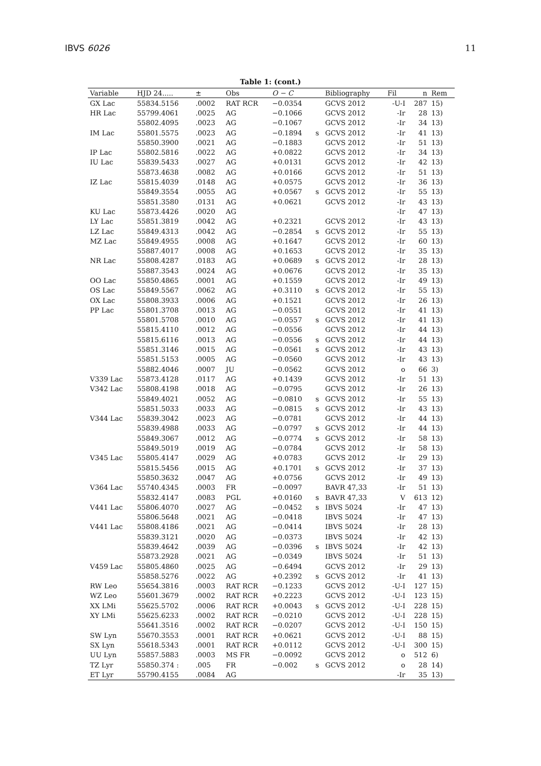IBVS 6026 11
Table 1: (cont.)
| Variable | HJD 24..... | ± | Obs | O − C | | Bibliography | Fil | n | Rem |
| --- | --- | --- | --- | --- | --- | --- | --- | --- | --- |
| GX Lac | 55834.5156 | .0002 | RAT RCR | −0.0354 | | GCVS 2012 | -U-I | 287 | 15) |
| HR Lac | 55799.4061 | .0025 | AG | −0.1066 | | GCVS 2012 | -Ir | 28 | 13) |
| | 55802.4095 | .0023 | AG | −0.1067 | | GCVS 2012 | -Ir | 34 | 13) |
| IM Lac | 55801.5575 | .0023 | AG | −0.1894 | s | GCVS 2012 | -Ir | 41 | 13) |
| | 55850.3900 | .0021 | AG | −0.1883 | | GCVS 2012 | -Ir | 51 | 13) |
| IP Lac | 55802.5816 | .0022 | AG | +0.0822 | | GCVS 2012 | -Ir | 34 | 13) |
| IU Lac | 55839.5433 | .0027 | AG | +0.0131 | | GCVS 2012 | -Ir | 42 | 13) |
| | 55873.4638 | .0082 | AG | +0.0166 | | GCVS 2012 | -Ir | 51 | 13) |
| IZ Lac | 55815.4039 | .0148 | AG | +0.0575 | | GCVS 2012 | -Ir | 36 | 13) |
| | 55849.3554 | .0055 | AG | +0.0567 | s | GCVS 2012 | -Ir | 55 | 13) |
| | 55851.3580 | .0131 | AG | +0.0621 | | GCVS 2012 | -Ir | 43 | 13) |
| KU Lac | 55873.4426 | .0020 | AG | | | | -Ir | 47 | 13) |
| LY Lac | 55851.3819 | .0042 | AG | +0.2321 | | GCVS 2012 | -Ir | 43 | 13) |
| LZ Lac | 55849.4313 | .0042 | AG | −0.2854 | s | GCVS 2012 | -Ir | 55 | 13) |
| MZ Lac | 55849.4955 | .0008 | AG | +0.1647 | | GCVS 2012 | -Ir | 60 | 13) |
| | 55887.4017 | .0008 | AG | +0.1653 | | GCVS 2012 | -Ir | 35 | 13) |
| NR Lac | 55808.4287 | .0183 | AG | +0.0689 | s | GCVS 2012 | -Ir | 28 | 13) |
| | 55887.3543 | .0024 | AG | +0.0676 | | GCVS 2012 | -Ir | 35 | 13) |
| OO Lac | 55850.4865 | .0001 | AG | +0.1559 | | GCVS 2012 | -Ir | 49 | 13) |
| OS Lac | 55849.5567 | .0062 | AG | +0.3110 | s | GCVS 2012 | -Ir | 55 | 13) |
| OX Lac | 55808.3933 | .0006 | AG | +0.1521 | | GCVS 2012 | -Ir | 26 | 13) |
| PP Lac | 55801.3708 | .0013 | AG | −0.0551 | | GCVS 2012 | -Ir | 41 | 13) |
| | 55801.5708 | .0010 | AG | −0.0557 | s | GCVS 2012 | -Ir | 41 | 13) |
| | 55815.4110 | .0012 | AG | −0.0556 | | GCVS 2012 | -Ir | 44 | 13) |
| | 55815.6116 | .0013 | AG | −0.0556 | s | GCVS 2012 | -Ir | 44 | 13) |
| | 55851.3146 | .0015 | AG | −0.0561 | s | GCVS 2012 | -Ir | 43 | 13) |
| | 55851.5153 | .0005 | AG | −0.0560 | | GCVS 2012 | -Ir | 43 | 13) |
| | 55882.4046 | .0007 | JU | −0.0562 | | GCVS 2012 | o | 66 | 3) |
| V339 Lac | 55873.4128 | .0117 | AG | +0.1439 | | GCVS 2012 | -Ir | 51 | 13) |
| V342 Lac | 55808.4198 | .0018 | AG | −0.0795 | | GCVS 2012 | -Ir | 26 | 13) |
| | 55849.4021 | .0052 | AG | −0.0810 | s | GCVS 2012 | -Ir | 55 | 13) |
| | 55851.5033 | .0033 | AG | −0.0815 | s | GCVS 2012 | -Ir | 43 | 13) |
| V344 Lac | 55839.3042 | .0023 | AG | −0.0781 | | GCVS 2012 | -Ir | 44 | 13) |
| | 55839.4988 | .0033 | AG | −0.0797 | s | GCVS 2012 | -Ir | 44 | 13) |
| | 55849.3067 | .0012 | AG | −0.0774 | s | GCVS 2012 | -Ir | 58 | 13) |
| | 55849.5019 | .0019 | AG | −0.0784 | | GCVS 2012 | -Ir | 58 | 13) |
| V345 Lac | 55805.4147 | .0029 | AG | +0.0783 | | GCVS 2012 | -Ir | 29 | 13) |
| | 55815.5456 | .0015 | AG | +0.1701 | s | GCVS 2012 | -Ir | 37 | 13) |
| | 55850.3632 | .0047 | AG | +0.0756 | | GCVS 2012 | -Ir | 49 | 13) |
| V364 Lac | 55740.4345 | .0003 | FR | −0.0097 | | BAVR 47,33 | -Ir | 51 | 13) |
| | 55832.4147 | .0083 | PGL | +0.0160 | s | BAVR 47,33 | V | 613 | 12) |
| V441 Lac | 55806.4070 | .0027 | AG | −0.0452 | s | IBVS 5024 | -Ir | 47 | 13) |
| | 55806.5648 | .0021 | AG | −0.0418 | | IBVS 5024 | -Ir | 47 | 13) |
| V441 Lac | 55808.4186 | .0021 | AG | −0.0414 | | IBVS 5024 | -Ir | 28 | 13) |
| | 55839.3121 | .0020 | AG | −0.0373 | | IBVS 5024 | -Ir | 42 | 13) |
| | 55839.4642 | .0039 | AG | −0.0396 | s | IBVS 5024 | -Ir | 42 | 13) |
| | 55873.2928 | .0021 | AG | −0.0349 | | IBVS 5024 | -Ir | 51 | 13) |
| V459 Lac | 55805.4860 | .0025 | AG | −0.6494 | | GCVS 2012 | -Ir | 29 | 13) |
| | 55858.5276 | .0022 | AG | +0.2392 | s | GCVS 2012 | -Ir | 41 | 13) |
| RW Leo | 55654.3816 | .0003 | RAT RCR | −0.1233 | | GCVS 2012 | -U-I | 127 | 15) |
| WZ Leo | 55601.3679 | .0002 | RAT RCR | +0.2223 | | GCVS 2012 | -U-I | 123 | 15) |
| XX LMi | 55625.5702 | .0006 | RAT RCR | +0.0043 | s | GCVS 2012 | -U-I | 228 | 15) |
| XY LMi | 55625.6233 | .0002 | RAT RCR | −0.0210 | | GCVS 2012 | -U-I | 228 | 15) |
| | 55641.3516 | .0002 | RAT RCR | −0.0207 | | GCVS 2012 | -U-I | 150 | 15) |
| SW Lyn | 55670.3553 | .0001 | RAT RCR | +0.0621 | | GCVS 2012 | -U-I | 88 | 15) |
| SX Lyn | 55618.5343 | .0001 | RAT RCR | +0.0112 | | GCVS 2012 | -U-I | 300 | 15) |
| UU Lyn | 55857.5883 | .0003 | MS FR | −0.0092 | | GCVS 2012 | o | 512 | 6) |
| TZ Lyr | 55850.374 : | .005 | FR | −0.002 | s | GCVS 2012 | o | 28 | 14) |
| ET Lyr | 55790.4155 | .0084 | AG | | | | -Ir | 35 | 13) |